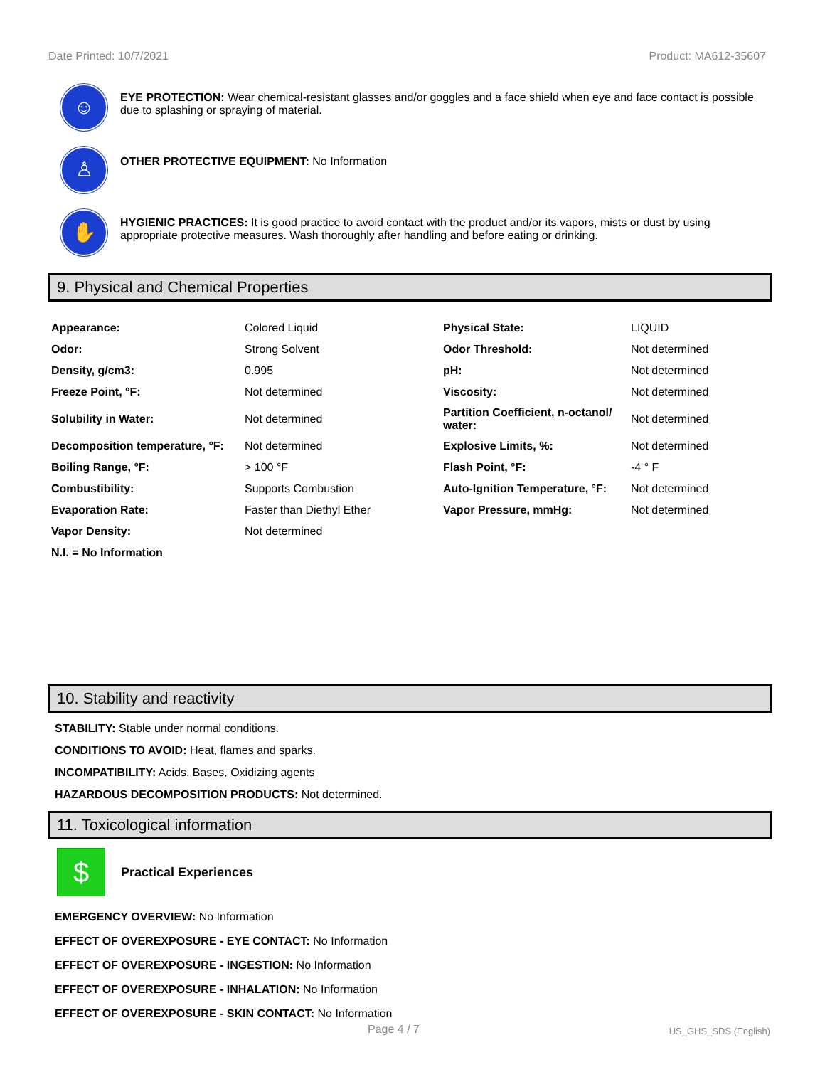Date Printed: 10/7/2021 Product: MA612-35607
☺
EYE PROTECTION: Wear chemical-resistant glasses and/or goggles and a face shield when eye and face contact is possible due to splashing or spraying of material.
♙
OTHER PROTECTIVE EQUIPMENT: No Information
✋
HYGIENIC PRACTICES: It is good practice to avoid contact with the product and/or its vapors, mists or dust by using appropriate protective measures. Wash thoroughly after handling and before eating or drinking.
9. Physical and Chemical Properties
| Appearance: | Colored Liquid | Physical State: | LIQUID |
| Odor: | Strong Solvent | Odor Threshold: | Not determined |
| Density, g/cm3: | 0.995 | pH: | Not determined |
| Freeze Point, °F: | Not determined | Viscosity: | Not determined |
| Solubility in Water: | Not determined | Partition Coefficient, n-octanol/ water: | Not determined |
| Decomposition temperature, °F: | Not determined | Explosive Limits, %: | Not determined |
| Boiling Range, °F: | > 100 °F | Flash Point, °F: | -4 ° F |
| Combustibility: | Supports Combustion | Auto-Ignition Temperature, °F: | Not determined |
| Evaporation Rate: | Faster than Diethyl Ether | Vapor Pressure, mmHg: | Not determined |
| Vapor Density: | Not determined | | |
| N.I. = No Information | | | |
10. Stability and reactivity
STABILITY: Stable under normal conditions.
CONDITIONS TO AVOID: Heat, flames and sparks.
INCOMPATIBILITY: Acids, Bases, Oxidizing agents
HAZARDOUS DECOMPOSITION PRODUCTS: Not determined.
11. Toxicological information
$
Practical Experiences
EMERGENCY OVERVIEW: No Information
EFFECT OF OVEREXPOSURE - EYE CONTACT: No Information
EFFECT OF OVEREXPOSURE - INGESTION: No Information
EFFECT OF OVEREXPOSURE - INHALATION: No Information
EFFECT OF OVEREXPOSURE - SKIN CONTACT: No Information
Page 4 / 7 US_GHS_SDS (English)